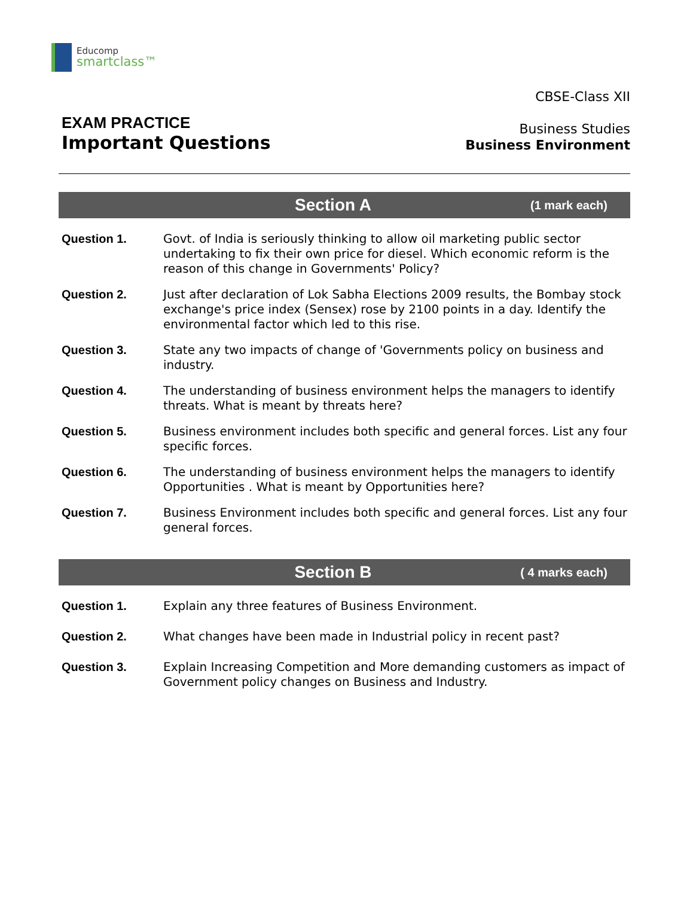Educomp
smartclass™
EXAM PRACTICE
Important Questions
CBSE-Class XII
Business Studies
Business Environment
Section A
(1 mark each)
Question 1. Govt. of India is seriously thinking to allow oil marketing public sector undertaking to fix their own price for diesel. Which economic reform is the reason of this change in Governments' Policy?
Question 2. Just after declaration of Lok Sabha Elections 2009 results, the Bombay stock exchange's price index (Sensex) rose by 2100 points in a day. Identify the environmental factor which led to this rise.
Question 3. State any two impacts of change of 'Governments policy on business and industry.
Question 4. The understanding of business environment helps the managers to identify threats. What is meant by threats here?
Question 5. Business environment includes both specific and general forces. List any four specific forces.
Question 6. The understanding of business environment helps the managers to identify Opportunities . What is meant by Opportunities here?
Question 7. Business Environment includes both specific and general forces. List any four general forces.
Section B
( 4 marks each)
Question 1. Explain any three features of Business Environment.
Question 2. What changes have been made in Industrial policy in recent past?
Question 3. Explain Increasing Competition and More demanding customers as impact of Government policy changes on Business and Industry.